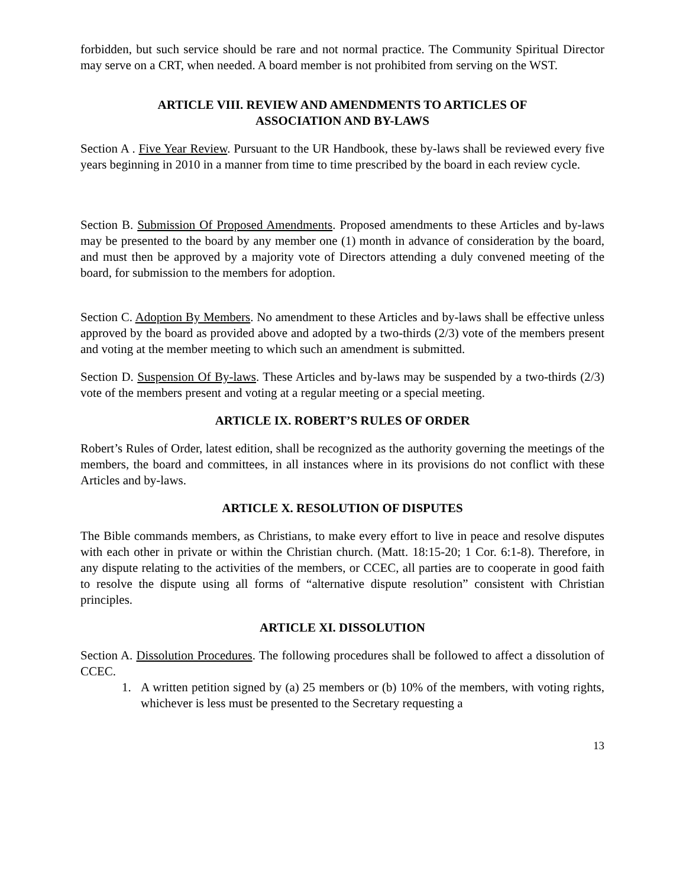forbidden, but such service should be rare and not normal practice. The Community Spiritual Director may serve on a CRT, when needed. A board member is not prohibited from serving on the WST.
ARTICLE VIII. REVIEW AND AMENDMENTS TO ARTICLES OF
ASSOCIATION AND BY-LAWS
Section A . Five Year Review. Pursuant to the UR Handbook, these by-laws shall be reviewed every five years beginning in 2010 in a manner from time to time prescribed by the board in each review cycle.
Section B. Submission Of Proposed Amendments. Proposed amendments to these Articles and by-laws may be presented to the board by any member one (1) month in advance of consideration by the board, and must then be approved by a majority vote of Directors attending a duly convened meeting of the board, for submission to the members for adoption.
Section C. Adoption By Members. No amendment to these Articles and by-laws shall be effective unless approved by the board as provided above and adopted by a two-thirds (2/3) vote of the members present and voting at the member meeting to which such an amendment is submitted.
Section D. Suspension Of By-laws. These Articles and by-laws may be suspended by a two-thirds (2/3) vote of the members present and voting at a regular meeting or a special meeting.
ARTICLE IX. ROBERT’S RULES OF ORDER
Robert’s Rules of Order, latest edition, shall be recognized as the authority governing the meetings of the members, the board and committees, in all instances where in its provisions do not conflict with these Articles and by-laws.
ARTICLE X. RESOLUTION OF DISPUTES
The Bible commands members, as Christians, to make every effort to live in peace and resolve disputes with each other in private or within the Christian church. (Matt. 18:15-20; 1 Cor. 6:1-8). Therefore, in any dispute relating to the activities of the members, or CCEC, all parties are to cooperate in good faith to resolve the dispute using all forms of “alternative dispute resolution” consistent with Christian principles.
ARTICLE XI. DISSOLUTION
Section A. Dissolution Procedures. The following procedures shall be followed to affect a dissolution of CCEC.
1. A written petition signed by (a) 25 members or (b) 10% of the members, with voting rights, whichever is less must be presented to the Secretary requesting a
13